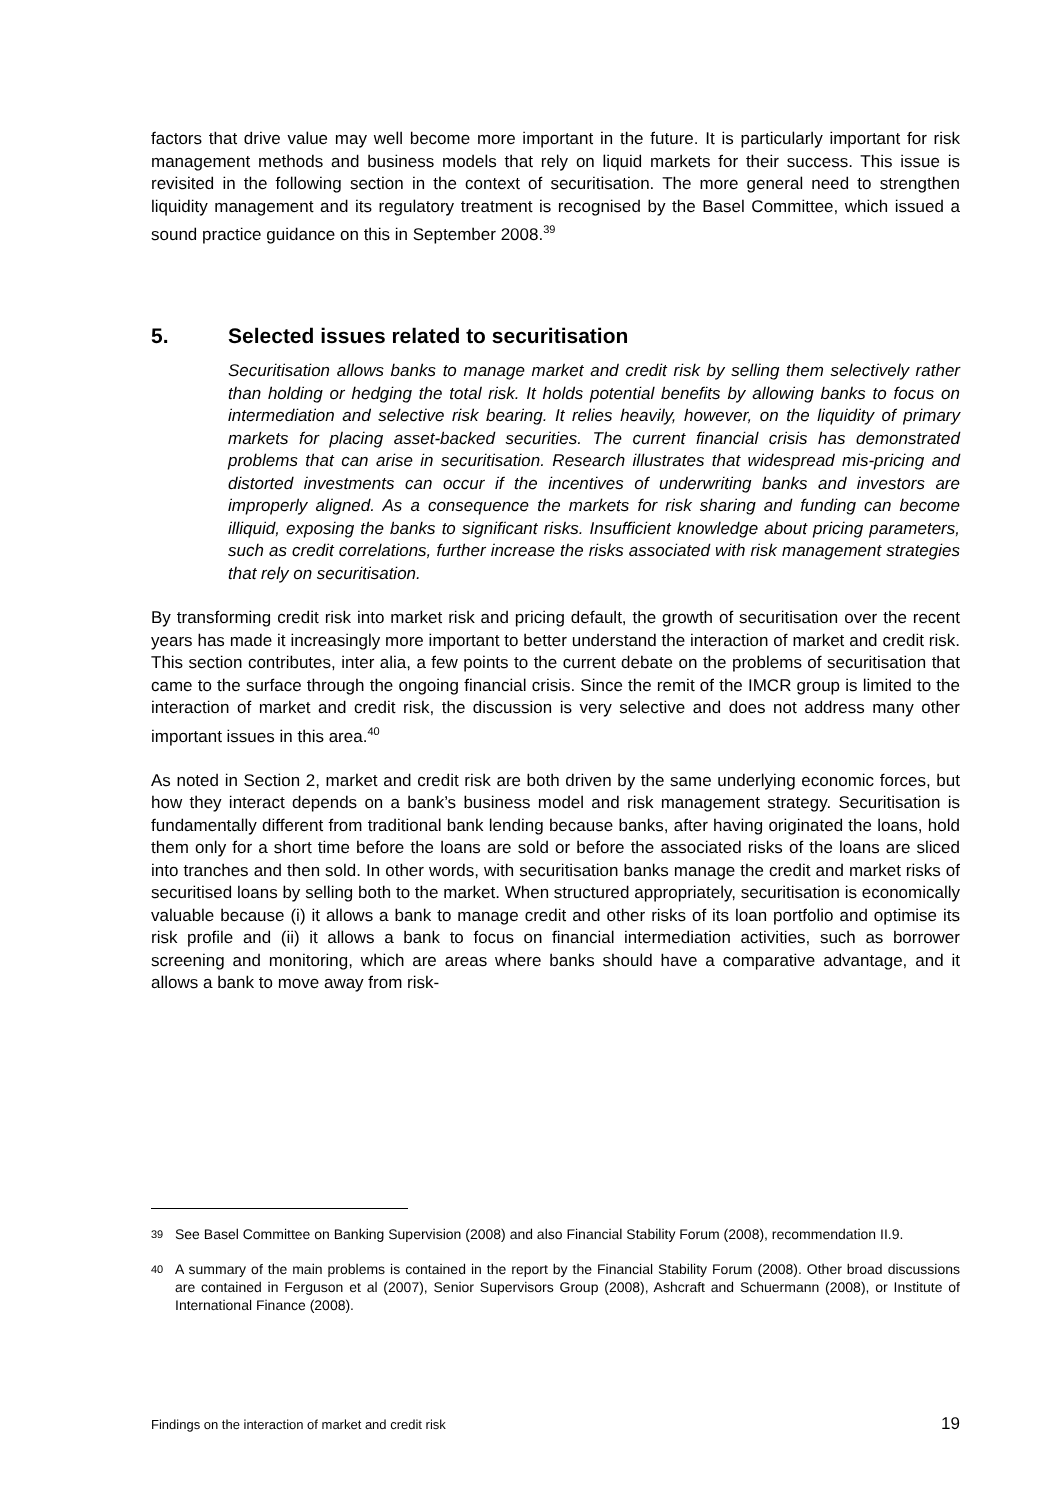factors that drive value may well become more important in the future. It is particularly important for risk management methods and business models that rely on liquid markets for their success. This issue is revisited in the following section in the context of securitisation. The more general need to strengthen liquidity management and its regulatory treatment is recognised by the Basel Committee, which issued a sound practice guidance on this in September 2008.<sup>39</sup>
5. Selected issues related to securitisation
Securitisation allows banks to manage market and credit risk by selling them selectively rather than holding or hedging the total risk. It holds potential benefits by allowing banks to focus on intermediation and selective risk bearing. It relies heavily, however, on the liquidity of primary markets for placing asset-backed securities. The current financial crisis has demonstrated problems that can arise in securitisation. Research illustrates that widespread mis-pricing and distorted investments can occur if the incentives of underwriting banks and investors are improperly aligned. As a consequence the markets for risk sharing and funding can become illiquid, exposing the banks to significant risks. Insufficient knowledge about pricing parameters, such as credit correlations, further increase the risks associated with risk management strategies that rely on securitisation.
By transforming credit risk into market risk and pricing default, the growth of securitisation over the recent years has made it increasingly more important to better understand the interaction of market and credit risk. This section contributes, inter alia, a few points to the current debate on the problems of securitisation that came to the surface through the ongoing financial crisis. Since the remit of the IMCR group is limited to the interaction of market and credit risk, the discussion is very selective and does not address many other important issues in this area.<sup>40</sup>
As noted in Section 2, market and credit risk are both driven by the same underlying economic forces, but how they interact depends on a bank’s business model and risk management strategy. Securitisation is fundamentally different from traditional bank lending because banks, after having originated the loans, hold them only for a short time before the loans are sold or before the associated risks of the loans are sliced into tranches and then sold. In other words, with securitisation banks manage the credit and market risks of securitised loans by selling both to the market. When structured appropriately, securitisation is economically valuable because (i) it allows a bank to manage credit and other risks of its loan portfolio and optimise its risk profile and (ii) it allows a bank to focus on financial intermediation activities, such as borrower screening and monitoring, which are areas where banks should have a comparative advantage, and it allows a bank to move away from risk-
<sup>39</sup>
See Basel Committee on Banking Supervision (2008) and also Financial Stability Forum (2008), recommendation II.9.
<sup>40</sup>
A summary of the main problems is contained in the report by the Financial Stability Forum (2008). Other broad discussions are contained in Ferguson et al (2007), Senior Supervisors Group (2008), Ashcraft and Schuermann (2008), or Institute of International Finance (2008).
Findings on the interaction of market and credit risk 19